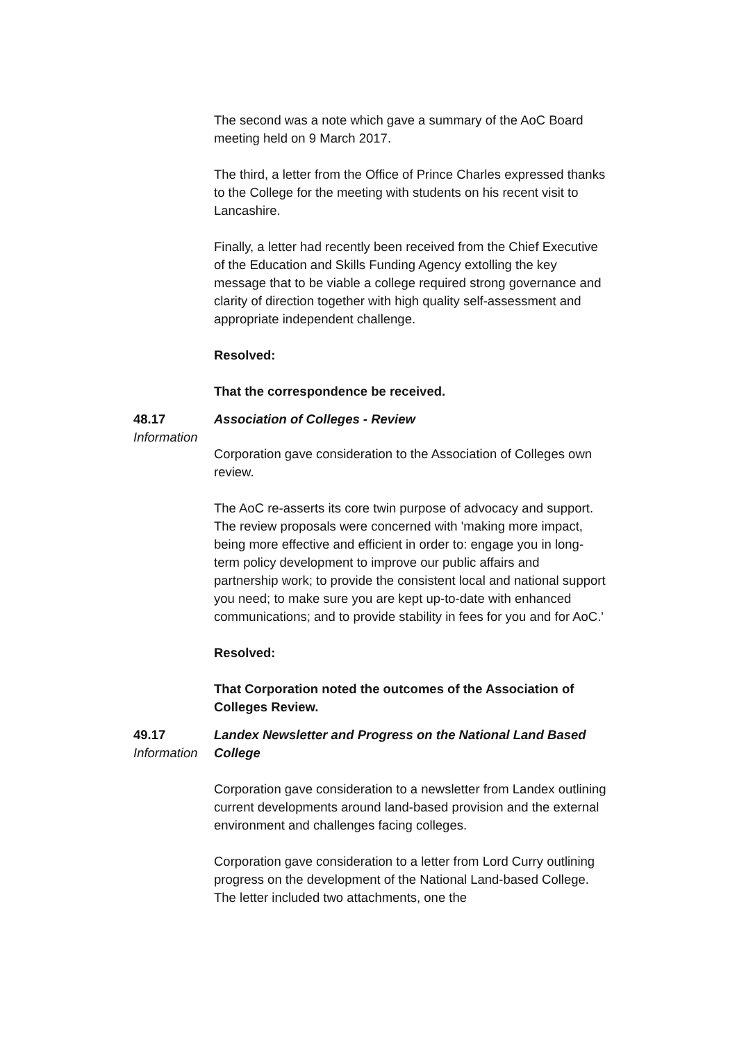The second was a note which gave a summary of the AoC Board meeting held on 9 March 2017.
The third, a letter from the Office of Prince Charles expressed thanks to the College for the meeting with students on his recent visit to Lancashire.
Finally, a letter had recently been received from the Chief Executive of the Education and Skills Funding Agency extolling the key message that to be viable a college required strong governance and clarity of direction together with high quality self-assessment and appropriate independent challenge.
Resolved:
That the correspondence be received.
48.17
Information
Association of Colleges - Review
Corporation gave consideration to the Association of Colleges own review.
The AoC re-asserts its core twin purpose of advocacy and support.
The review proposals were concerned with 'making more impact, being more effective and efficient in order to: engage you in long-term policy development to improve our public affairs and partnership work; to provide the consistent local and national support you need; to make sure you are kept up-to-date with enhanced communications; and to provide stability in fees for you and for AoC.'
Resolved:
That Corporation noted the outcomes of the Association of Colleges Review.
49.17
Information
Landex Newsletter and Progress on the National Land Based College
Corporation gave consideration to a newsletter from Landex outlining current developments around land-based provision and the external environment and challenges facing colleges.
Corporation gave consideration to a letter from Lord Curry outlining progress on the development of the National Land-based College. The letter included two attachments, one the